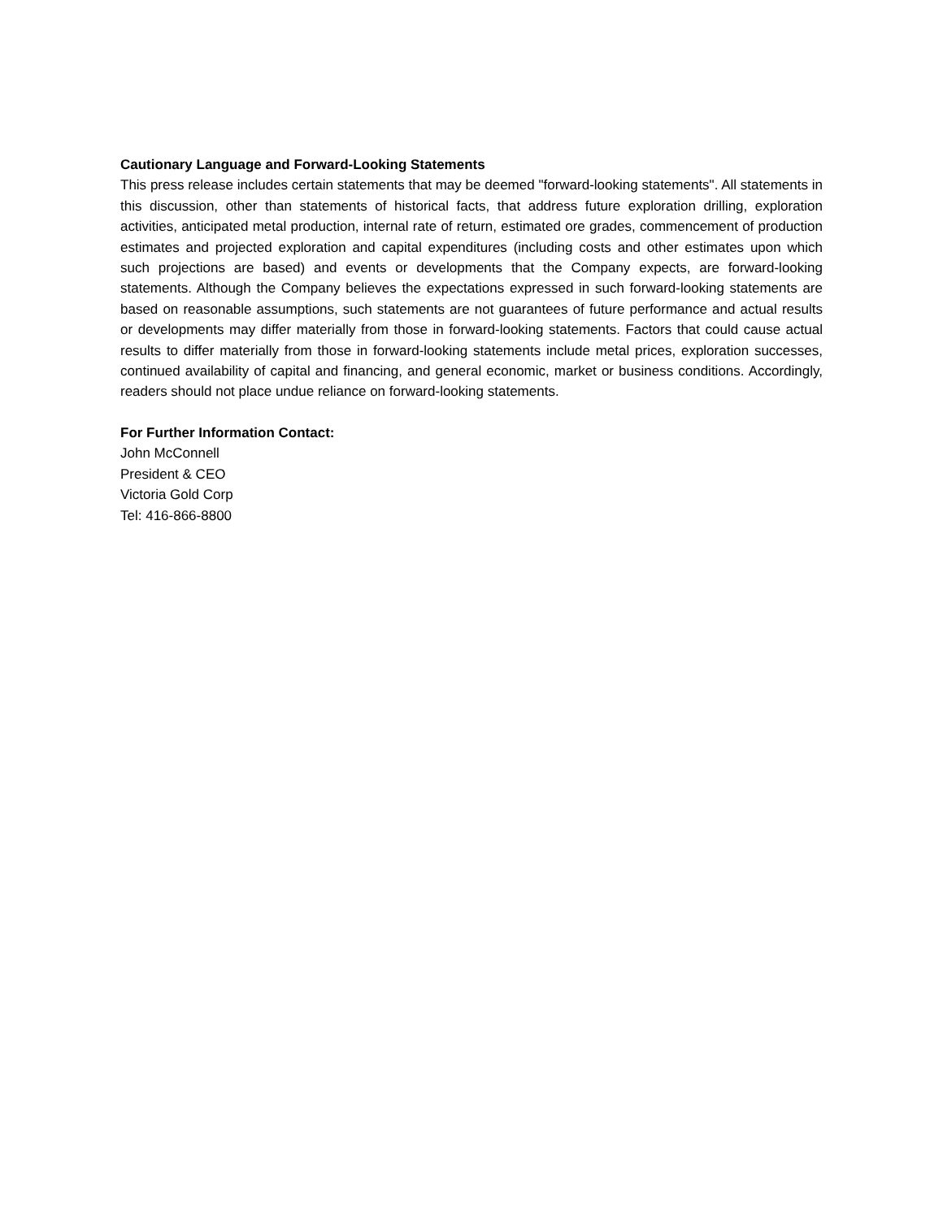Cautionary Language and Forward-Looking Statements
This press release includes certain statements that may be deemed "forward-looking statements". All statements in this discussion, other than statements of historical facts, that address future exploration drilling, exploration activities, anticipated metal production, internal rate of return, estimated ore grades, commencement of production estimates and projected exploration and capital expenditures (including costs and other estimates upon which such projections are based) and events or developments that the Company expects, are forward-looking statements. Although the Company believes the expectations expressed in such forward-looking statements are based on reasonable assumptions, such statements are not guarantees of future performance and actual results or developments may differ materially from those in forward-looking statements. Factors that could cause actual results to differ materially from those in forward-looking statements include metal prices, exploration successes, continued availability of capital and financing, and general economic, market or business conditions. Accordingly, readers should not place undue reliance on forward-looking statements.
For Further Information Contact:
John McConnell
President & CEO
Victoria Gold Corp
Tel: 416-866-8800